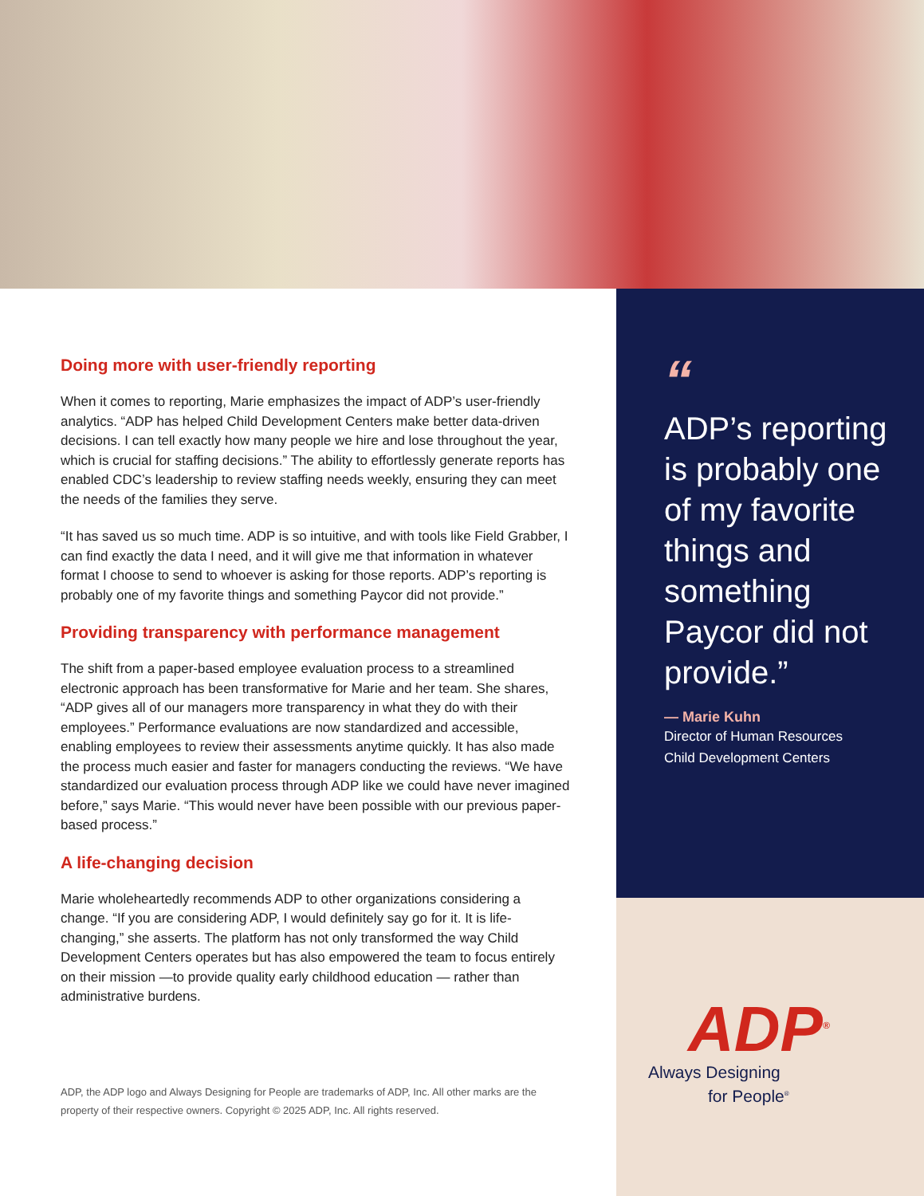Doing more with user-friendly reporting
When it comes to reporting, Marie emphasizes the impact of ADP’s user-friendly analytics. “ADP has helped Child Development Centers make better data-driven decisions. I can tell exactly how many people we hire and lose throughout the year, which is crucial for staffing decisions.” The ability to effortlessly generate reports has enabled CDC’s leadership to review staffing needs weekly, ensuring they can meet the needs of the families they serve.
“It has saved us so much time. ADP is so intuitive, and with tools like Field Grabber, I can find exactly the data I need, and it will give me that information in whatever format I choose to send to whoever is asking for those reports. ADP’s reporting is probably one of my favorite things and something Paycor did not provide.”
Providing transparency with performance management
The shift from a paper-based employee evaluation process to a streamlined electronic approach has been transformative for Marie and her team. She shares, “ADP gives all of our managers more transparency in what they do with their employees.” Performance evaluations are now standardized and accessible, enabling employees to review their assessments anytime quickly. It has also made the process much easier and faster for managers conducting the reviews. “We have standardized our evaluation process through ADP like we could have never imagined before,” says Marie. “This would never have been possible with our previous paper-based process.”
A life-changing decision
Marie wholeheartedly recommends ADP to other organizations considering a change. “If you are considering ADP, I would definitely say go for it. It is life-changing,” she asserts. The platform has not only transformed the way Child Development Centers operates but has also empowered the team to focus entirely on their mission —to provide quality early childhood education — rather than administrative burdens.
ADP, the ADP logo and Always Designing for People are trademarks of ADP, Inc. All other marks are the
property of their respective owners. Copyright © 2025 ADP, Inc. All rights reserved.
“
ADP’s reporting is probably one of my favorite things and something Paycor did not provide.”
— Marie Kuhn
Director of Human Resources
Child Development Centers
ADP<sup>®</sup>
Always Designing
for People<sup>®</sup>